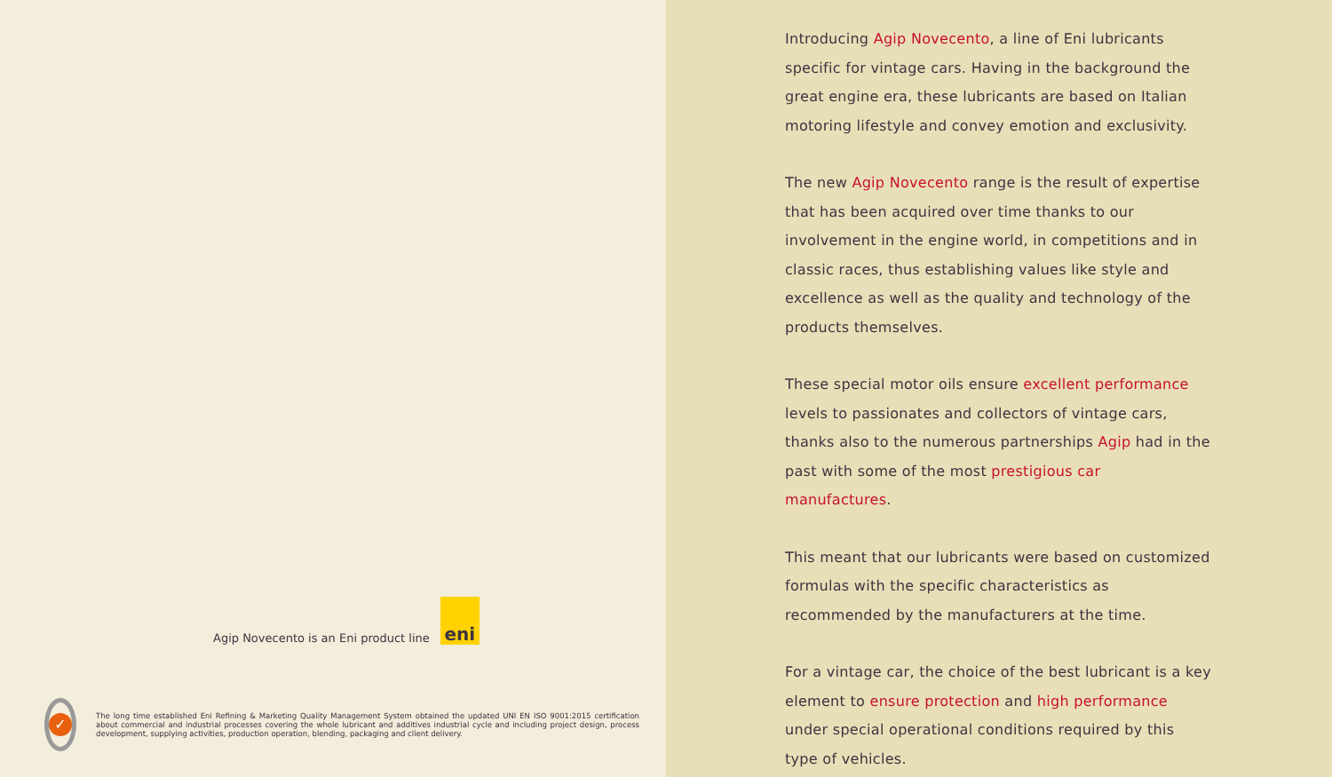Agip Novecento is an Eni product line
eni
✓
The long time established Eni Refining & Marketing Quality Management System obtained the updated UNI EN ISO 9001:2015 certification about commercial and industrial processes covering the whole lubricant and additives industrial cycle and including project design, process development, supplying activities, production operation, blending, packaging and client delivery.
Introducing Agip Novecento, a line of Eni lubricants specific for vintage cars. Having in the background the great engine era, these lubricants are based on Italian motoring lifestyle and convey emotion and exclusivity.
The new Agip Novecento range is the result of expertise that has been acquired over time thanks to our involvement in the engine world, in competitions and in classic races, thus establishing values like style and excellence as well as the quality and technology of the products themselves.
These special motor oils ensure excellent performance levels to passionates and collectors of vintage cars, thanks also to the numerous partnerships Agip had in the past with some of the most prestigious car manufactures.
This meant that our lubricants were based on customized formulas with the specific characteristics as recommended by the manufacturers at the time.
For a vintage car, the choice of the best lubricant is a key element to ensure protection and high performance under special operational conditions required by this type of vehicles.